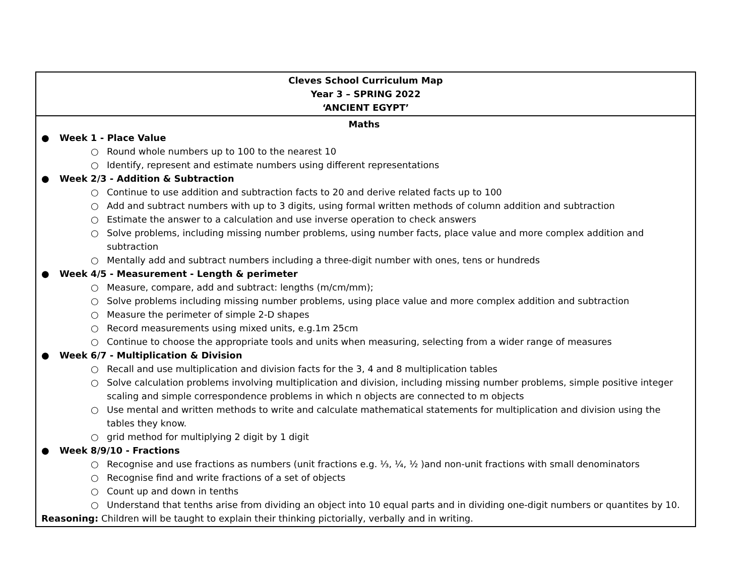| Cleves School Curriculum Map Year 3 – SPRING 2022 ‘ANCIENT EGYPT’ |
| Maths ● Week 1 - Place Value ○ Round whole numbers up to 100 to the nearest 10 ○ Identify, represent and estimate numbers using different representations ● Week 2/3 - Addition & Subtraction ○ Continue to use addition and subtraction facts to 20 and derive related facts up to 100 ○ Add and subtract numbers with up to 3 digits, using formal written methods of column addition and subtraction ○ Estimate the answer to a calculation and use inverse operation to check answers ○ Solve problems, including missing number problems, using number facts, place value and more complex addition and subtraction ○ Mentally add and subtract numbers including a three-digit number with ones, tens or hundreds ● Week 4/5 - Measurement - Length & perimeter ○ Measure, compare, add and subtract: lengths (m/cm/mm); ○ Solve problems including missing number problems, using place value and more complex addition and subtraction ○ Measure the perimeter of simple 2-D shapes ○ Record measurements using mixed units, e.g.1m 25cm ○ Continue to choose the appropriate tools and units when measuring, selecting from a wider range of measures ● Week 6/7 - Multiplication & Division ○ Recall and use multiplication and division facts for the 3, 4 and 8 multiplication tables ○ Solve calculation problems involving multiplication and division, including missing number problems, simple positive integer scaling and simple correspondence problems in which n objects are connected to m objects ○ Use mental and written methods to write and calculate mathematical statements for multiplication and division using the tables they know. ○ grid method for multiplying 2 digit by 1 digit ● Week 8/9/10 - Fractions ○ Recognise and use fractions as numbers (unit fractions e.g. ⅓, ¼, ½ )and non-unit fractions with small denominators ○ Recognise find and write fractions of a set of objects ○ Count up and down in tenths ○ Understand that tenths arise from dividing an object into 10 equal parts and in dividing one-digit numbers or quantites by 10. Reasoning: Children will be taught to explain their thinking pictorially, verbally and in writing. |